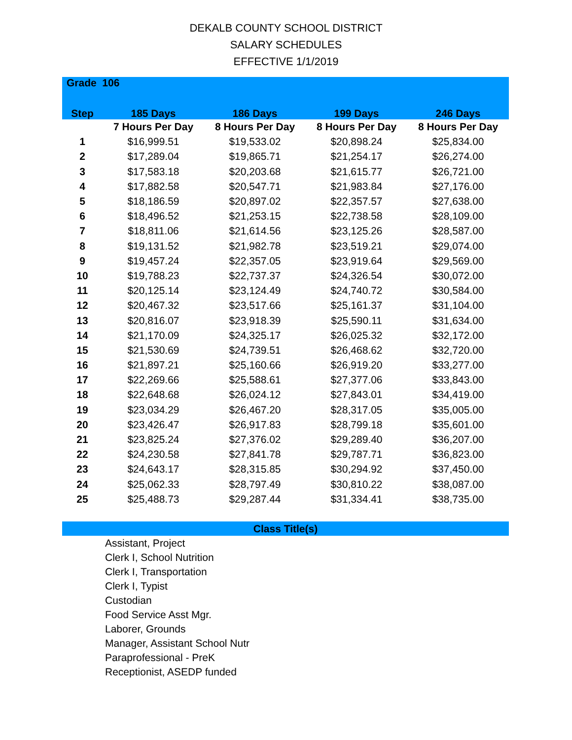DEKALB COUNTY SCHOOL DISTRICT
SALARY SCHEDULES
EFFECTIVE 1/1/2019
| Grade 106 | | | | |
| --- | --- | --- | --- | --- |
| Step | 185 Days | 186 Days | 199 Days | 246 Days |
| | 7 Hours Per Day | 8 Hours Per Day | 8 Hours Per Day | 8 Hours Per Day |
| 1 | $16,999.51 | $19,533.02 | $20,898.24 | $25,834.00 |
| 2 | $17,289.04 | $19,865.71 | $21,254.17 | $26,274.00 |
| 3 | $17,583.18 | $20,203.68 | $21,615.77 | $26,721.00 |
| 4 | $17,882.58 | $20,547.71 | $21,983.84 | $27,176.00 |
| 5 | $18,186.59 | $20,897.02 | $22,357.57 | $27,638.00 |
| 6 | $18,496.52 | $21,253.15 | $22,738.58 | $28,109.00 |
| 7 | $18,811.06 | $21,614.56 | $23,125.26 | $28,587.00 |
| 8 | $19,131.52 | $21,982.78 | $23,519.21 | $29,074.00 |
| 9 | $19,457.24 | $22,357.05 | $23,919.64 | $29,569.00 |
| 10 | $19,788.23 | $22,737.37 | $24,326.54 | $30,072.00 |
| 11 | $20,125.14 | $23,124.49 | $24,740.72 | $30,584.00 |
| 12 | $20,467.32 | $23,517.66 | $25,161.37 | $31,104.00 |
| 13 | $20,816.07 | $23,918.39 | $25,590.11 | $31,634.00 |
| 14 | $21,170.09 | $24,325.17 | $26,025.32 | $32,172.00 |
| 15 | $21,530.69 | $24,739.51 | $26,468.62 | $32,720.00 |
| 16 | $21,897.21 | $25,160.66 | $26,919.20 | $33,277.00 |
| 17 | $22,269.66 | $25,588.61 | $27,377.06 | $33,843.00 |
| 18 | $22,648.68 | $26,024.12 | $27,843.01 | $34,419.00 |
| 19 | $23,034.29 | $26,467.20 | $28,317.05 | $35,005.00 |
| 20 | $23,426.47 | $26,917.83 | $28,799.18 | $35,601.00 |
| 21 | $23,825.24 | $27,376.02 | $29,289.40 | $36,207.00 |
| 22 | $24,230.58 | $27,841.78 | $29,787.71 | $36,823.00 |
| 23 | $24,643.17 | $28,315.85 | $30,294.92 | $37,450.00 |
| 24 | $25,062.33 | $28,797.49 | $30,810.22 | $38,087.00 |
| 25 | $25,488.73 | $29,287.44 | $31,334.41 | $38,735.00 |
Class Title(s)
Assistant, Project
Clerk I, School Nutrition
Clerk I, Transportation
Clerk I, Typist
Custodian
Food Service Asst Mgr.
Laborer, Grounds
Manager, Assistant School Nutr
Paraprofessional - PreK
Receptionist, ASEDP funded